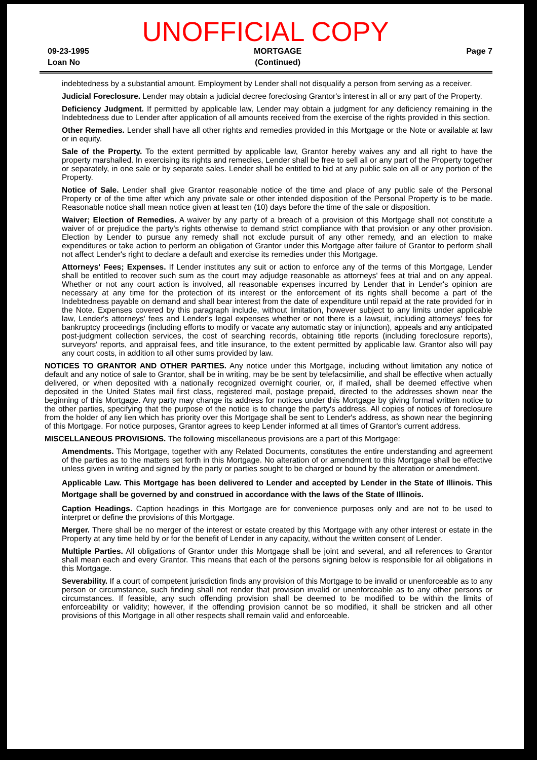UNOFFICIAL COPY
09-23-1995
Loan No
MORTGAGE
(Continued)
Page 7
indebtedness by a substantial amount. Employment by Lender shall not disqualify a person from serving as a receiver.
Judicial Foreclosure. Lender may obtain a judicial decree foreclosing Grantor's interest in all or any part of the Property.
Deficiency Judgment. If permitted by applicable law, Lender may obtain a judgment for any deficiency remaining in the Indebtedness due to Lender after application of all amounts received from the exercise of the rights provided in this section.
Other Remedies. Lender shall have all other rights and remedies provided in this Mortgage or the Note or available at law or in equity.
Sale of the Property. To the extent permitted by applicable law, Grantor hereby waives any and all right to have the property marshalled. In exercising its rights and remedies, Lender shall be free to sell all or any part of the Property together or separately, in one sale or by separate sales. Lender shall be entitled to bid at any public sale on all or any portion of the Property.
Notice of Sale. Lender shall give Grantor reasonable notice of the time and place of any public sale of the Personal Property or of the time after which any private sale or other intended disposition of the Personal Property is to be made. Reasonable notice shall mean notice given at least ten (10) days before the time of the sale or disposition.
Waiver; Election of Remedies. A waiver by any party of a breach of a provision of this Mortgage shall not constitute a waiver of or prejudice the party's rights otherwise to demand strict compliance with that provision or any other provision. Election by Lender to pursue any remedy shall not exclude pursuit of any other remedy, and an election to make expenditures or take action to perform an obligation of Grantor under this Mortgage after failure of Grantor to perform shall not affect Lender's right to declare a default and exercise its remedies under this Mortgage.
Attorneys' Fees; Expenses. If Lender institutes any suit or action to enforce any of the terms of this Mortgage, Lender shall be entitled to recover such sum as the court may adjudge reasonable as attorneys' fees at trial and on any appeal. Whether or not any court action is involved, all reasonable expenses incurred by Lender that in Lender's opinion are necessary at any time for the protection of its interest or the enforcement of its rights shall become a part of the Indebtedness payable on demand and shall bear interest from the date of expenditure until repaid at the rate provided for in the Note. Expenses covered by this paragraph include, without limitation, however subject to any limits under applicable law, Lender's attorneys' fees and Lender's legal expenses whether or not there is a lawsuit, including attorneys' fees for bankruptcy proceedings (including efforts to modify or vacate any automatic stay or injunction), appeals and any anticipated post-judgment collection services, the cost of searching records, obtaining title reports (including foreclosure reports), surveyors' reports, and appraisal fees, and title insurance, to the extent permitted by applicable law. Grantor also will pay any court costs, in addition to all other sums provided by law.
NOTICES TO GRANTOR AND OTHER PARTIES. Any notice under this Mortgage, including without limitation any notice of default and any notice of sale to Grantor, shall be in writing, may be be sent by telefacsimilie, and shall be effective when actually delivered, or when deposited with a nationally recognized overnight courier, or, if mailed, shall be deemed effective when deposited in the United States mail first class, registered mail, postage prepaid, directed to the addresses shown near the beginning of this Mortgage. Any party may change its address for notices under this Mortgage by giving formal written notice to the other parties, specifying that the purpose of the notice is to change the party's address. All copies of notices of foreclosure from the holder of any lien which has priority over this Mortgage shall be sent to Lender's address, as shown near the beginning of this Mortgage. For notice purposes, Grantor agrees to keep Lender informed at all times of Grantor's current address.
MISCELLANEOUS PROVISIONS. The following miscellaneous provisions are a part of this Mortgage:
Amendments. This Mortgage, together with any Related Documents, constitutes the entire understanding and agreement of the parties as to the matters set forth in this Mortgage. No alteration of or amendment to this Mortgage shall be effective unless given in writing and signed by the party or parties sought to be charged or bound by the alteration or amendment.
Applicable Law. This Mortgage has been delivered to Lender and accepted by Lender in the State of Illinois. This Mortgage shall be governed by and construed in accordance with the laws of the State of Illinois.
Caption Headings. Caption headings in this Mortgage are for convenience purposes only and are not to be used to interpret or define the provisions of this Mortgage.
Merger. There shall be no merger of the interest or estate created by this Mortgage with any other interest or estate in the Property at any time held by or for the benefit of Lender in any capacity, without the written consent of Lender.
Multiple Parties. All obligations of Grantor under this Mortgage shall be joint and several, and all references to Grantor shall mean each and every Grantor. This means that each of the persons signing below is responsible for all obligations in this Mortgage.
Severability. If a court of competent jurisdiction finds any provision of this Mortgage to be invalid or unenforceable as to any person or circumstance, such finding shall not render that provision invalid or unenforceable as to any other persons or circumstances. If feasible, any such offending provision shall be deemed to be modified to be within the limits of enforceability or validity; however, if the offending provision cannot be so modified, it shall be stricken and all other provisions of this Mortgage in all other respects shall remain valid and enforceable.